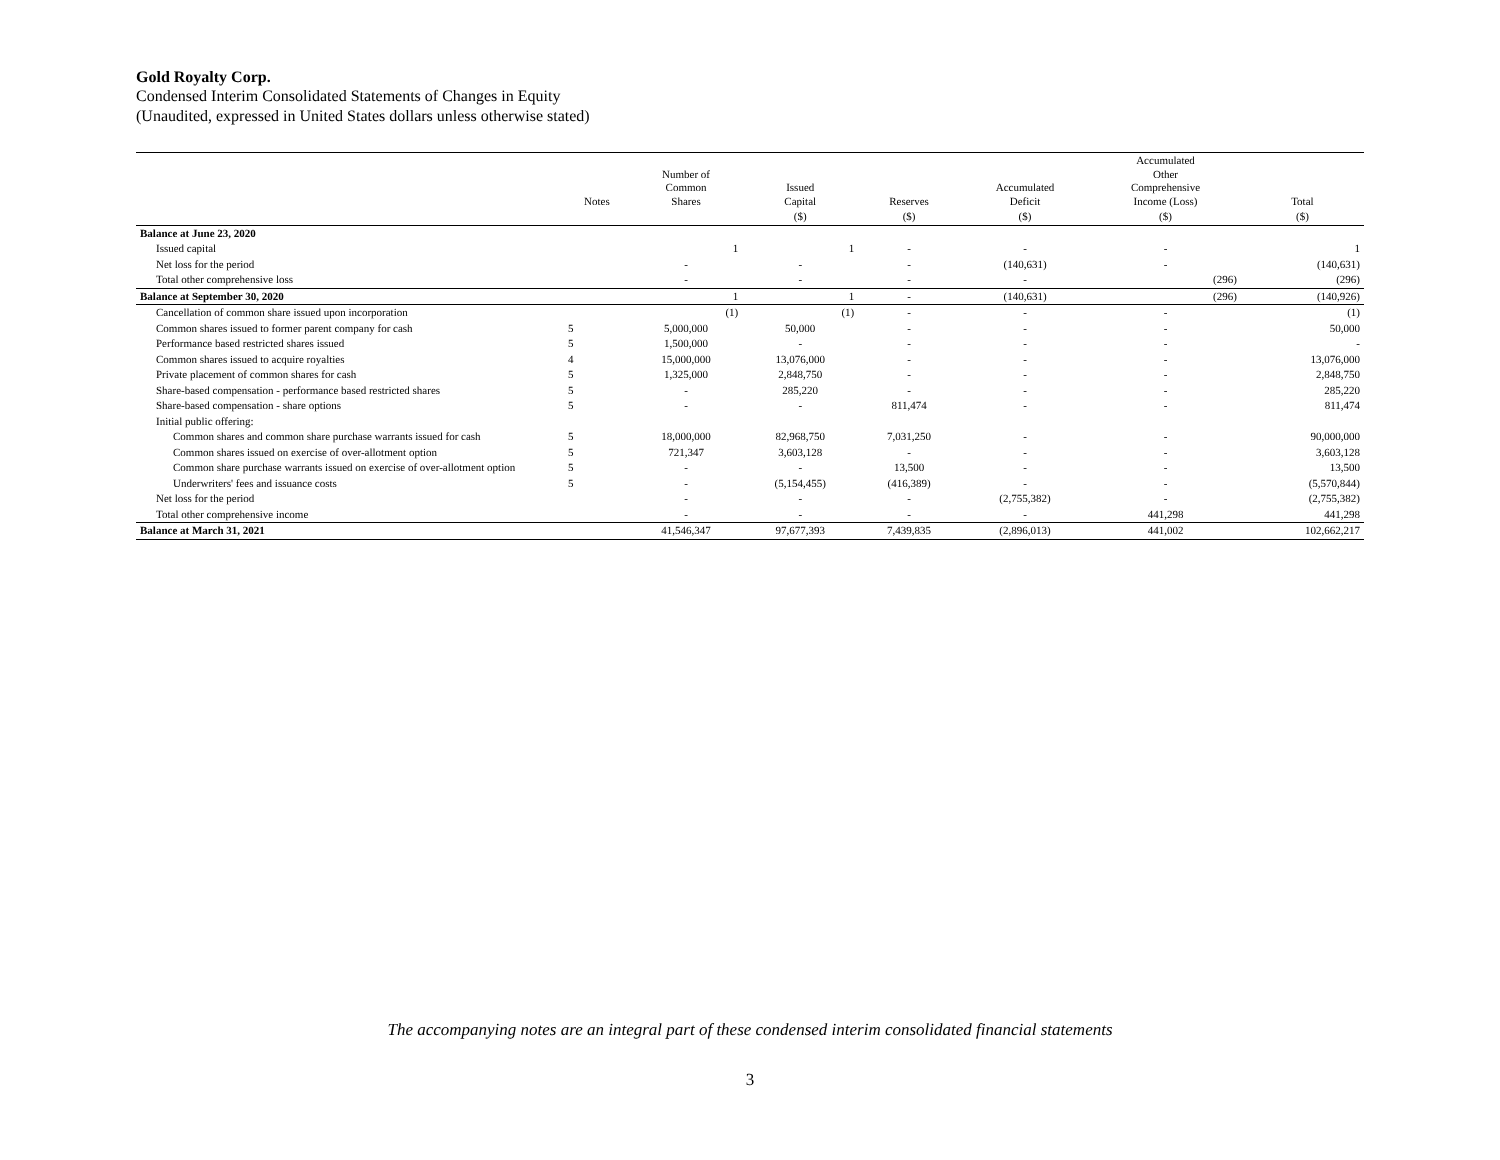Gold Royalty Corp.
Condensed Interim Consolidated Statements of Changes in Equity
(Unaudited, expressed in United States dollars unless otherwise stated)
| | Notes | Number of Common Shares | Issued Capital | Reserves | Accumulated Deficit | Accumulated Other Comprehensive Income (Loss) | Total |
| --- | --- | --- | --- | --- | --- | --- | --- |
| | | | ($) | ($) | ($) | ($) | ($) |
| Balance at June 23, 2020 | | | | | | | |
| Issued capital | | 1 | 1 | - | - | - | 1 |
| Net loss for the period | | - | - | - | (140,631) | - | (140,631) |
| Total other comprehensive loss | | - | - | - | - | (296) | (296) |
| Balance at September 30, 2020 | | 1 | 1 | - | (140,631) | (296) | (140,926) |
| Cancellation of common share issued upon incorporation | | (1) | (1) | - | - | - | (1) |
| Common shares issued to former parent company for cash | 5 | 5,000,000 | 50,000 | - | - | - | 50,000 |
| Performance based restricted shares issued | 5 | 1,500,000 | - | - | - | - | - |
| Common shares issued to acquire royalties | 4 | 15,000,000 | 13,076,000 | - | - | - | 13,076,000 |
| Private placement of common shares for cash | 5 | 1,325,000 | 2,848,750 | - | - | - | 2,848,750 |
| Share-based compensation - performance based restricted shares | 5 | - | 285,220 | - | - | - | 285,220 |
| Share-based compensation - share options | 5 | - | - | 811,474 | - | - | 811,474 |
| Initial public offering: | | | | | | | |
| Common shares and common share purchase warrants issued for cash | 5 | 18,000,000 | 82,968,750 | 7,031,250 | - | - | 90,000,000 |
| Common shares issued on exercise of over-allotment option | 5 | 721,347 | 3,603,128 | - | - | - | 3,603,128 |
| Common share purchase warrants issued on exercise of over-allotment option | 5 | - | - | 13,500 | - | - | 13,500 |
| Underwriters' fees and issuance costs | 5 | - | (5,154,455) | (416,389) | - | - | (5,570,844) |
| Net loss for the period | | - | - | - | (2,755,382) | - | (2,755,382) |
| Total other comprehensive income | | - | - | - | - | 441,298 | 441,298 |
| Balance at March 31, 2021 | | 41,546,347 | 97,677,393 | 7,439,835 | (2,896,013) | 441,002 | 102,662,217 |
The accompanying notes are an integral part of these condensed interim consolidated financial statements
3